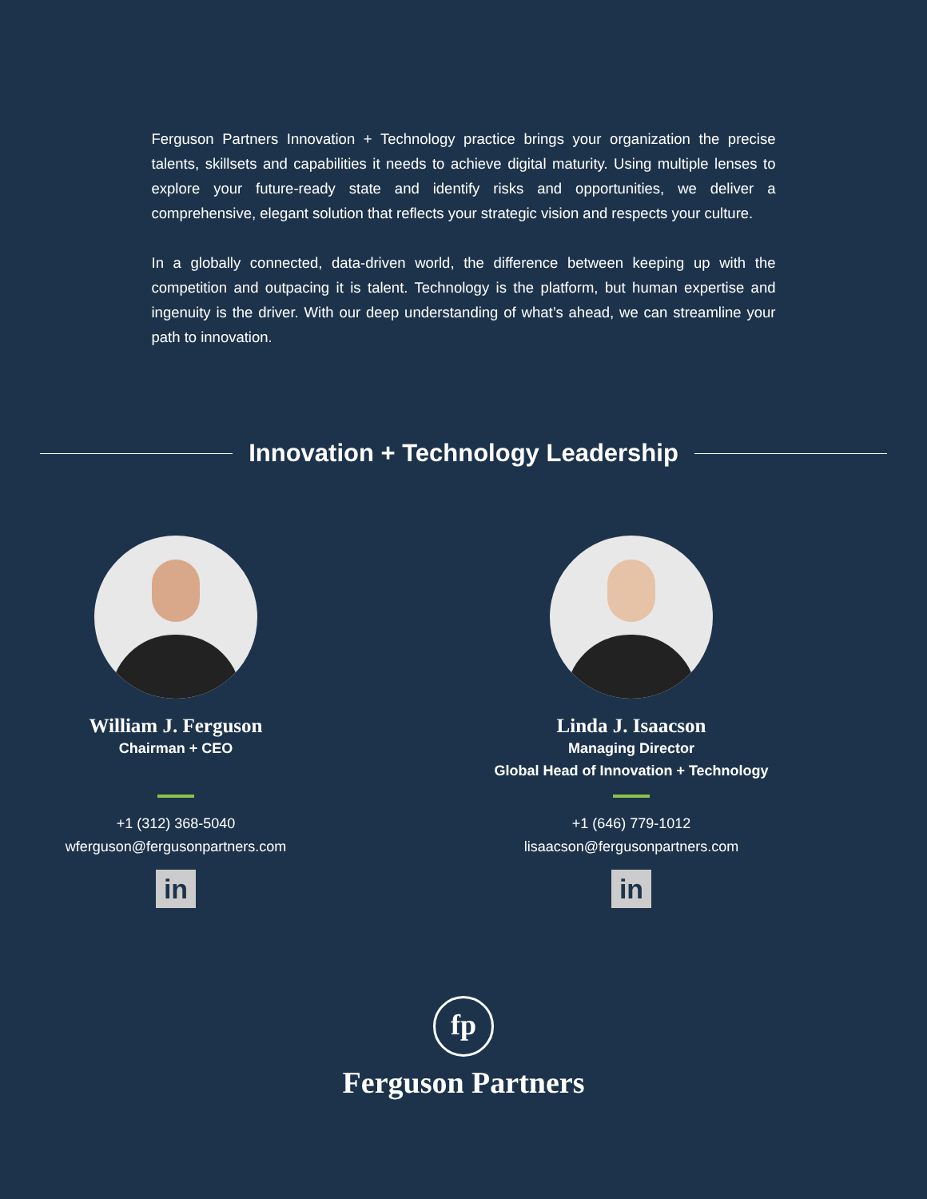Ferguson Partners Innovation + Technology practice brings your organization the precise talents, skillsets and capabilities it needs to achieve digital maturity. Using multiple lenses to explore your future-ready state and identify risks and opportunities, we deliver a comprehensive, elegant solution that reflects your strategic vision and respects your culture.
In a globally connected, data-driven world, the difference between keeping up with the competition and outpacing it is talent. Technology is the platform, but human expertise and ingenuity is the driver. With our deep understanding of what’s ahead, we can streamline your path to innovation.
Innovation + Technology Leadership
William J. Ferguson
Chairman + CEO
+1 (312) 368-5040
wferguson@fergusonpartners.com
in
Linda J. Isaacson
Managing Director
Global Head of Innovation + Technology
+1 (646) 779-1012
lisaacson@fergusonpartners.com
in
fp
Ferguson Partners